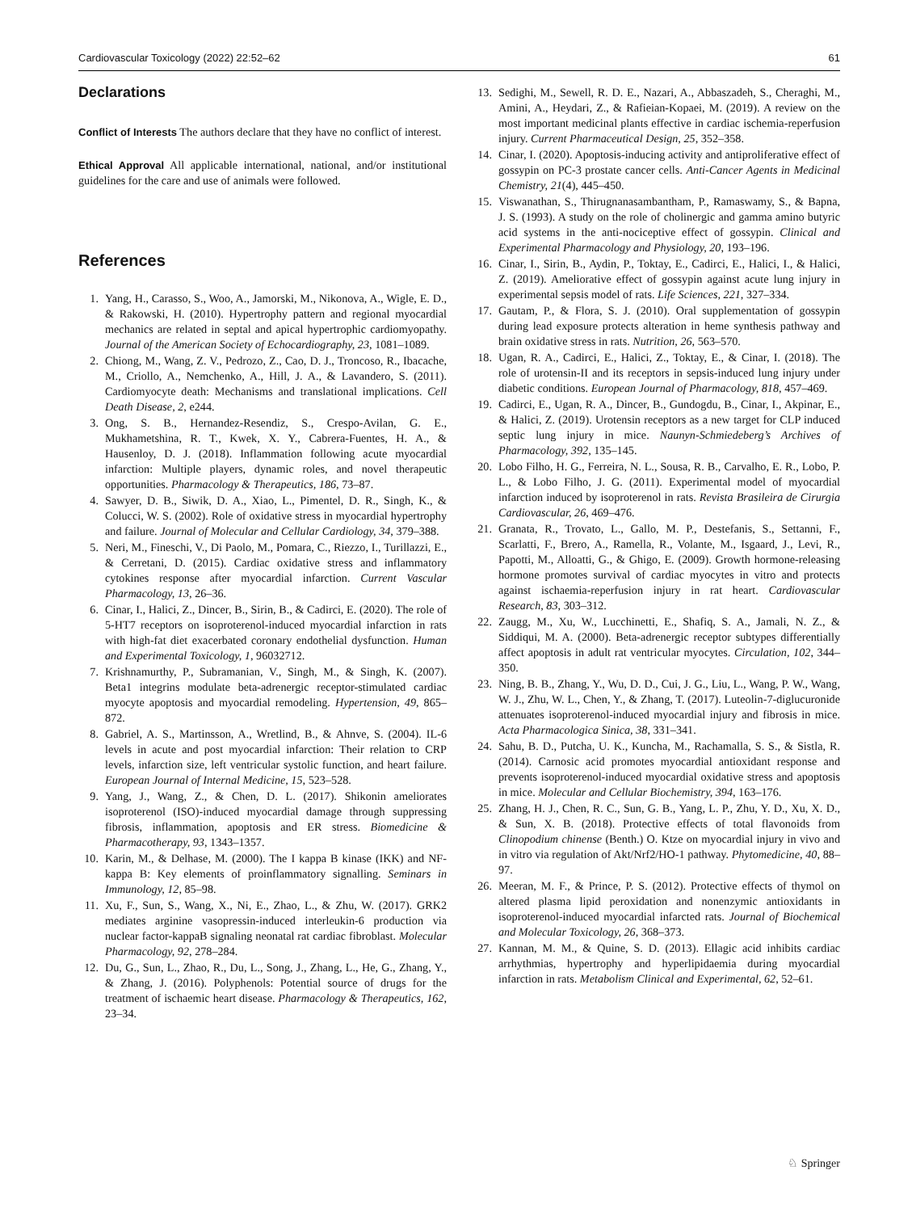Cardiovascular Toxicology (2022) 22:52–62 61
Declarations
Conflict of Interests The authors declare that they have no conflict of interest.
Ethical Approval All applicable international, national, and/or institutional guidelines for the care and use of animals were followed.
References
1. Yang, H., Carasso, S., Woo, A., Jamorski, M., Nikonova, A., Wigle, E. D., & Rakowski, H. (2010). Hypertrophy pattern and regional myocardial mechanics are related in septal and apical hypertrophic cardiomyopathy. Journal of the American Society of Echocardiography, 23, 1081–1089.
2. Chiong, M., Wang, Z. V., Pedrozo, Z., Cao, D. J., Troncoso, R., Ibacache, M., Criollo, A., Nemchenko, A., Hill, J. A., & Lavandero, S. (2011). Cardiomyocyte death: Mechanisms and translational implications. Cell Death Disease, 2, e244.
3. Ong, S. B., Hernandez-Resendiz, S., Crespo-Avilan, G. E., Mukhametshina, R. T., Kwek, X. Y., Cabrera-Fuentes, H. A., & Hausenloy, D. J. (2018). Inflammation following acute myocardial infarction: Multiple players, dynamic roles, and novel therapeutic opportunities. Pharmacology & Therapeutics, 186, 73–87.
4. Sawyer, D. B., Siwik, D. A., Xiao, L., Pimentel, D. R., Singh, K., & Colucci, W. S. (2002). Role of oxidative stress in myocardial hypertrophy and failure. Journal of Molecular and Cellular Cardiology, 34, 379–388.
5. Neri, M., Fineschi, V., Di Paolo, M., Pomara, C., Riezzo, I., Turillazzi, E., & Cerretani, D. (2015). Cardiac oxidative stress and inflammatory cytokines response after myocardial infarction. Current Vascular Pharmacology, 13, 26–36.
6. Cinar, I., Halici, Z., Dincer, B., Sirin, B., & Cadirci, E. (2020). The role of 5-HT7 receptors on isoproterenol-induced myocardial infarction in rats with high-fat diet exacerbated coronary endothelial dysfunction. Human and Experimental Toxicology, 1, 96032712.
7. Krishnamurthy, P., Subramanian, V., Singh, M., & Singh, K. (2007). Beta1 integrins modulate beta-adrenergic receptor-stimulated cardiac myocyte apoptosis and myocardial remodeling. Hypertension, 49, 865–872.
8. Gabriel, A. S., Martinsson, A., Wretlind, B., & Ahnve, S. (2004). IL-6 levels in acute and post myocardial infarction: Their relation to CRP levels, infarction size, left ventricular systolic function, and heart failure. European Journal of Internal Medicine, 15, 523–528.
9. Yang, J., Wang, Z., & Chen, D. L. (2017). Shikonin ameliorates isoproterenol (ISO)-induced myocardial damage through suppressing fibrosis, inflammation, apoptosis and ER stress. Biomedicine & Pharmacotherapy, 93, 1343–1357.
10. Karin, M., & Delhase, M. (2000). The I kappa B kinase (IKK) and NF-kappa B: Key elements of proinflammatory signalling. Seminars in Immunology, 12, 85–98.
11. Xu, F., Sun, S., Wang, X., Ni, E., Zhao, L., & Zhu, W. (2017). GRK2 mediates arginine vasopressin-induced interleukin-6 production via nuclear factor-kappaB signaling neonatal rat cardiac fibroblast. Molecular Pharmacology, 92, 278–284.
12. Du, G., Sun, L., Zhao, R., Du, L., Song, J., Zhang, L., He, G., Zhang, Y., & Zhang, J. (2016). Polyphenols: Potential source of drugs for the treatment of ischaemic heart disease. Pharmacology & Therapeutics, 162, 23–34.
13. Sedighi, M., Sewell, R. D. E., Nazari, A., Abbaszadeh, S., Cheraghi, M., Amini, A., Heydari, Z., & Rafieian-Kopaei, M. (2019). A review on the most important medicinal plants effective in cardiac ischemia-reperfusion injury. Current Pharmaceutical Design, 25, 352–358.
14. Cinar, I. (2020). Apoptosis-inducing activity and antiproliferative effect of gossypin on PC-3 prostate cancer cells. Anti-Cancer Agents in Medicinal Chemistry, 21(4), 445–450.
15. Viswanathan, S., Thirugnanasambantham, P., Ramaswamy, S., & Bapna, J. S. (1993). A study on the role of cholinergic and gamma amino butyric acid systems in the anti-nociceptive effect of gossypin. Clinical and Experimental Pharmacology and Physiology, 20, 193–196.
16. Cinar, I., Sirin, B., Aydin, P., Toktay, E., Cadirci, E., Halici, I., & Halici, Z. (2019). Ameliorative effect of gossypin against acute lung injury in experimental sepsis model of rats. Life Sciences, 221, 327–334.
17. Gautam, P., & Flora, S. J. (2010). Oral supplementation of gossypin during lead exposure protects alteration in heme synthesis pathway and brain oxidative stress in rats. Nutrition, 26, 563–570.
18. Ugan, R. A., Cadirci, E., Halici, Z., Toktay, E., & Cinar, I. (2018). The role of urotensin-II and its receptors in sepsis-induced lung injury under diabetic conditions. European Journal of Pharmacology, 818, 457–469.
19. Cadirci, E., Ugan, R. A., Dincer, B., Gundogdu, B., Cinar, I., Akpinar, E., & Halici, Z. (2019). Urotensin receptors as a new target for CLP induced septic lung injury in mice. Naunyn-Schmiedeberg’s Archives of Pharmacology, 392, 135–145.
20. Lobo Filho, H. G., Ferreira, N. L., Sousa, R. B., Carvalho, E. R., Lobo, P. L., & Lobo Filho, J. G. (2011). Experimental model of myocardial infarction induced by isoproterenol in rats. Revista Brasileira de Cirurgia Cardiovascular, 26, 469–476.
21. Granata, R., Trovato, L., Gallo, M. P., Destefanis, S., Settanni, F., Scarlatti, F., Brero, A., Ramella, R., Volante, M., Isgaard, J., Levi, R., Papotti, M., Alloatti, G., & Ghigo, E. (2009). Growth hormone-releasing hormone promotes survival of cardiac myocytes in vitro and protects against ischaemia-reperfusion injury in rat heart. Cardiovascular Research, 83, 303–312.
22. Zaugg, M., Xu, W., Lucchinetti, E., Shafiq, S. A., Jamali, N. Z., & Siddiqui, M. A. (2000). Beta-adrenergic receptor subtypes differentially affect apoptosis in adult rat ventricular myocytes. Circulation, 102, 344–350.
23. Ning, B. B., Zhang, Y., Wu, D. D., Cui, J. G., Liu, L., Wang, P. W., Wang, W. J., Zhu, W. L., Chen, Y., & Zhang, T. (2017). Luteolin-7-diglucuronide attenuates isoproterenol-induced myocardial injury and fibrosis in mice. Acta Pharmacologica Sinica, 38, 331–341.
24. Sahu, B. D., Putcha, U. K., Kuncha, M., Rachamalla, S. S., & Sistla, R. (2014). Carnosic acid promotes myocardial antioxidant response and prevents isoproterenol-induced myocardial oxidative stress and apoptosis in mice. Molecular and Cellular Biochemistry, 394, 163–176.
25. Zhang, H. J., Chen, R. C., Sun, G. B., Yang, L. P., Zhu, Y. D., Xu, X. D., & Sun, X. B. (2018). Protective effects of total flavonoids from Clinopodium chinense (Benth.) O. Ktze on myocardial injury in vivo and in vitro via regulation of Akt/Nrf2/HO-1 pathway. Phytomedicine, 40, 88–97.
26. Meeran, M. F., & Prince, P. S. (2012). Protective effects of thymol on altered plasma lipid peroxidation and nonenzymic antioxidants in isoproterenol-induced myocardial infarcted rats. Journal of Biochemical and Molecular Toxicology, 26, 368–373.
27. Kannan, M. M., & Quine, S. D. (2013). Ellagic acid inhibits cardiac arrhythmias, hypertrophy and hyperlipidaemia during myocardial infarction in rats. Metabolism Clinical and Experimental, 62, 52–61.
♘ Springer